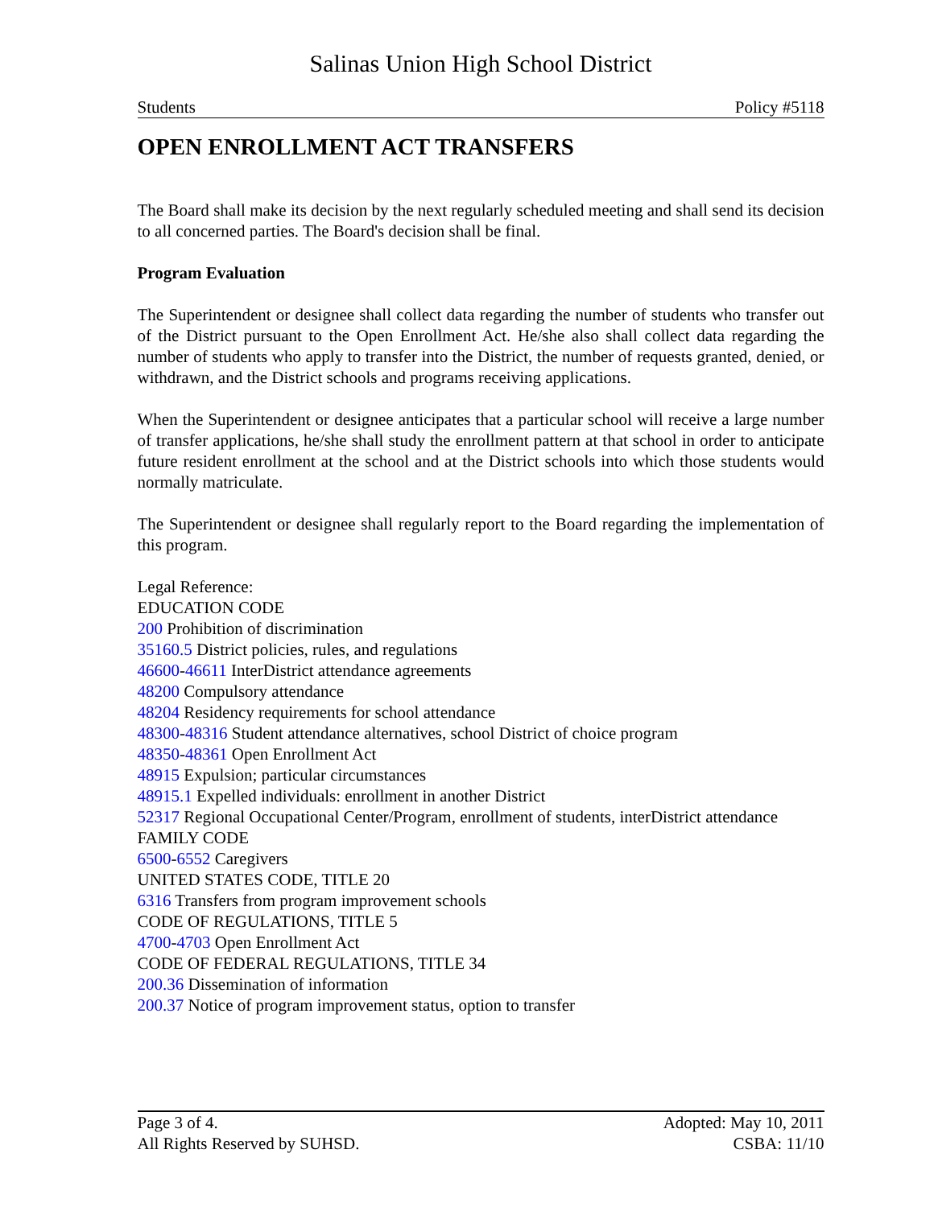Salinas Union High School District
Students Policy #5118
OPEN ENROLLMENT ACT TRANSFERS
The Board shall make its decision by the next regularly scheduled meeting and shall send its decision to all concerned parties. The Board's decision shall be final.
Program Evaluation
The Superintendent or designee shall collect data regarding the number of students who transfer out of the District pursuant to the Open Enrollment Act. He/she also shall collect data regarding the number of students who apply to transfer into the District, the number of requests granted, denied, or withdrawn, and the District schools and programs receiving applications.
When the Superintendent or designee anticipates that a particular school will receive a large number of transfer applications, he/she shall study the enrollment pattern at that school in order to anticipate future resident enrollment at the school and at the District schools into which those students would normally matriculate.
The Superintendent or designee shall regularly report to the Board regarding the implementation of this program.
Legal Reference:
EDUCATION CODE
200 Prohibition of discrimination
35160.5 District policies, rules, and regulations
46600-46611 InterDistrict attendance agreements
48200 Compulsory attendance
48204 Residency requirements for school attendance
48300-48316 Student attendance alternatives, school District of choice program
48350-48361 Open Enrollment Act
48915 Expulsion; particular circumstances
48915.1 Expelled individuals: enrollment in another District
52317 Regional Occupational Center/Program, enrollment of students, interDistrict attendance
FAMILY CODE
6500-6552 Caregivers
UNITED STATES CODE, TITLE 20
6316 Transfers from program improvement schools
CODE OF REGULATIONS, TITLE 5
4700-4703 Open Enrollment Act
CODE OF FEDERAL REGULATIONS, TITLE 34
200.36 Dissemination of information
200.37 Notice of program improvement status, option to transfer
Page 3 of 4. Adopted: May 10, 2011
All Rights Reserved by SUHSD. CSBA: 11/10